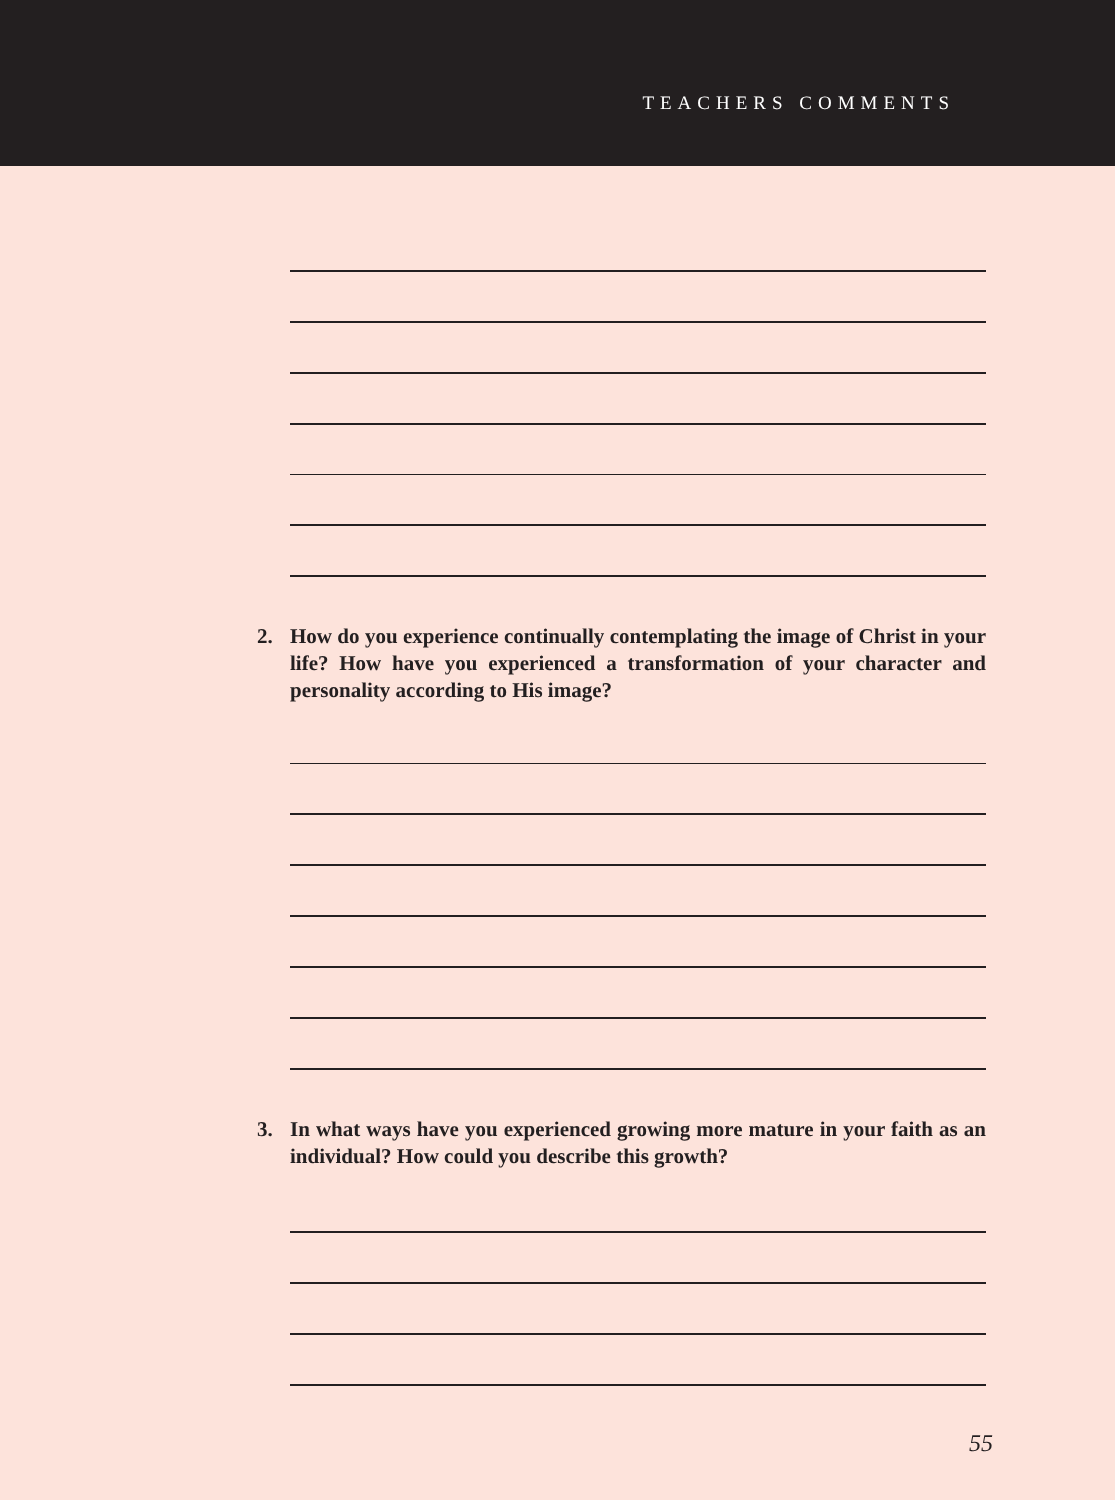TEACHERS COMMENTS
2. How do you experience continually contemplating the image of Christ in your life? How have you experienced a transformation of your character and personality according to His image?
3. In what ways have you experienced growing more mature in your faith as an individual? How could you describe this growth?
55